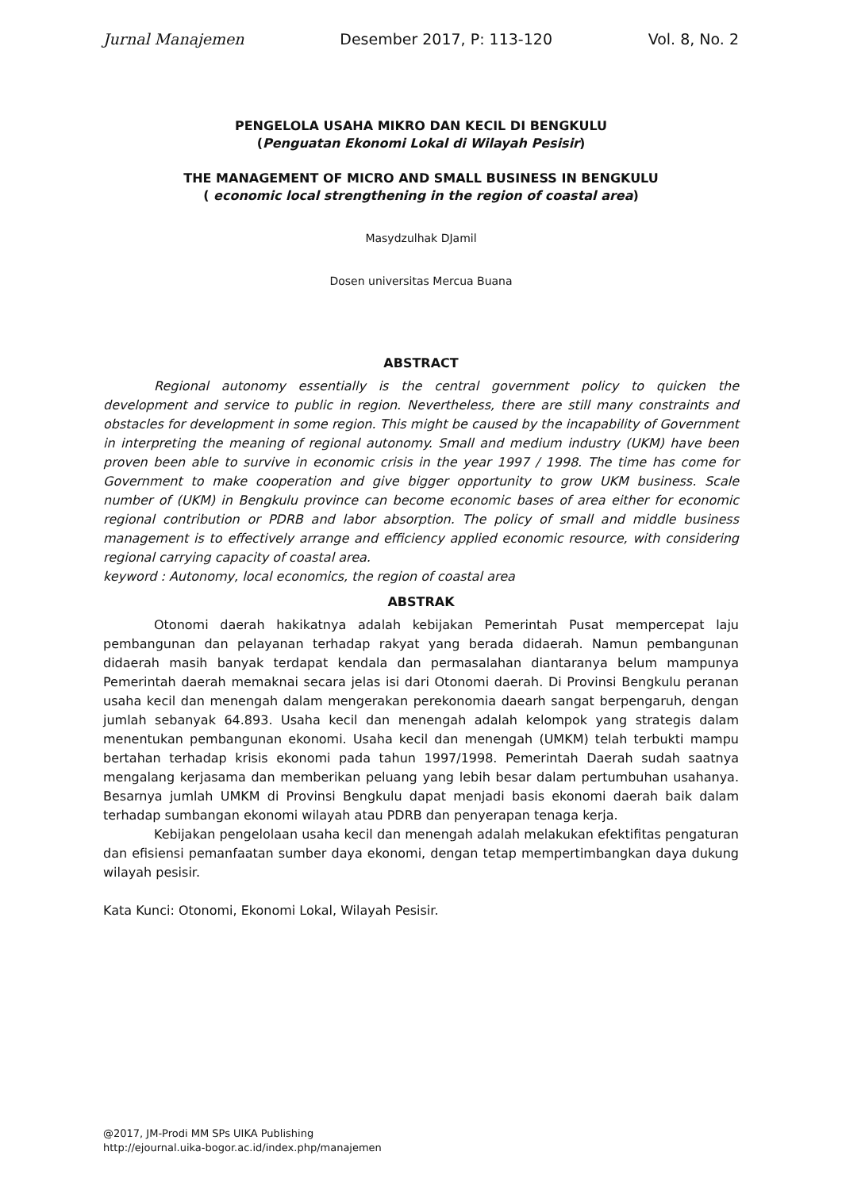Jurnal Manajemen Desember 2017, P: 113-120 Vol. 8, No. 2
PENGELOLA USAHA MIKRO DAN KECIL DI BENGKULU
(Penguatan Ekonomi Lokal di Wilayah Pesisir)
THE MANAGEMENT OF MICRO AND SMALL BUSINESS IN BENGKULU
( economic local strengthening in the region of coastal area)
Masydzulhak DJamil
Dosen universitas Mercua Buana
ABSTRACT
Regional autonomy essentially is the central government policy to quicken the development and service to public in region. Nevertheless, there are still many constraints and obstacles for development in some region. This might be caused by the incapability of Government in interpreting the meaning of regional autonomy. Small and medium industry (UKM) have been proven been able to survive in economic crisis in the year 1997 / 1998. The time has come for Government to make cooperation and give bigger opportunity to grow UKM business. Scale number of (UKM) in Bengkulu province can become economic bases of area either for economic regional contribution or PDRB and labor absorption. The policy of small and middle business management is to effectively arrange and efficiency applied economic resource, with considering regional carrying capacity of coastal area.
keyword : Autonomy, local economics, the region of coastal area
ABSTRAK
Otonomi daerah hakikatnya adalah kebijakan Pemerintah Pusat mempercepat laju pembangunan dan pelayanan terhadap rakyat yang berada didaerah. Namun pembangunan didaerah masih banyak terdapat kendala dan permasalahan diantaranya belum mampunya Pemerintah daerah memaknai secara jelas isi dari Otonomi daerah. Di Provinsi Bengkulu peranan usaha kecil dan menengah dalam mengerakan perekonomia daearh sangat berpengaruh, dengan jumlah sebanyak 64.893. Usaha kecil dan menengah adalah kelompok yang strategis dalam menentukan pembangunan ekonomi. Usaha kecil dan menengah (UMKM) telah terbukti mampu bertahan terhadap krisis ekonomi pada tahun 1997/1998. Pemerintah Daerah sudah saatnya mengalang kerjasama dan memberikan peluang yang lebih besar dalam pertumbuhan usahanya. Besarnya jumlah UMKM di Provinsi Bengkulu dapat menjadi basis ekonomi daerah baik dalam terhadap sumbangan ekonomi wilayah atau PDRB dan penyerapan tenaga kerja.
Kebijakan pengelolaan usaha kecil dan menengah adalah melakukan efektifitas pengaturan dan efisiensi pemanfaatan sumber daya ekonomi, dengan tetap mempertimbangkan daya dukung wilayah pesisir.
Kata Kunci: Otonomi, Ekonomi Lokal, Wilayah Pesisir.
@2017, JM-Prodi MM SPs UIKA Publishing
http://ejournal.uika-bogor.ac.id/index.php/manajemen